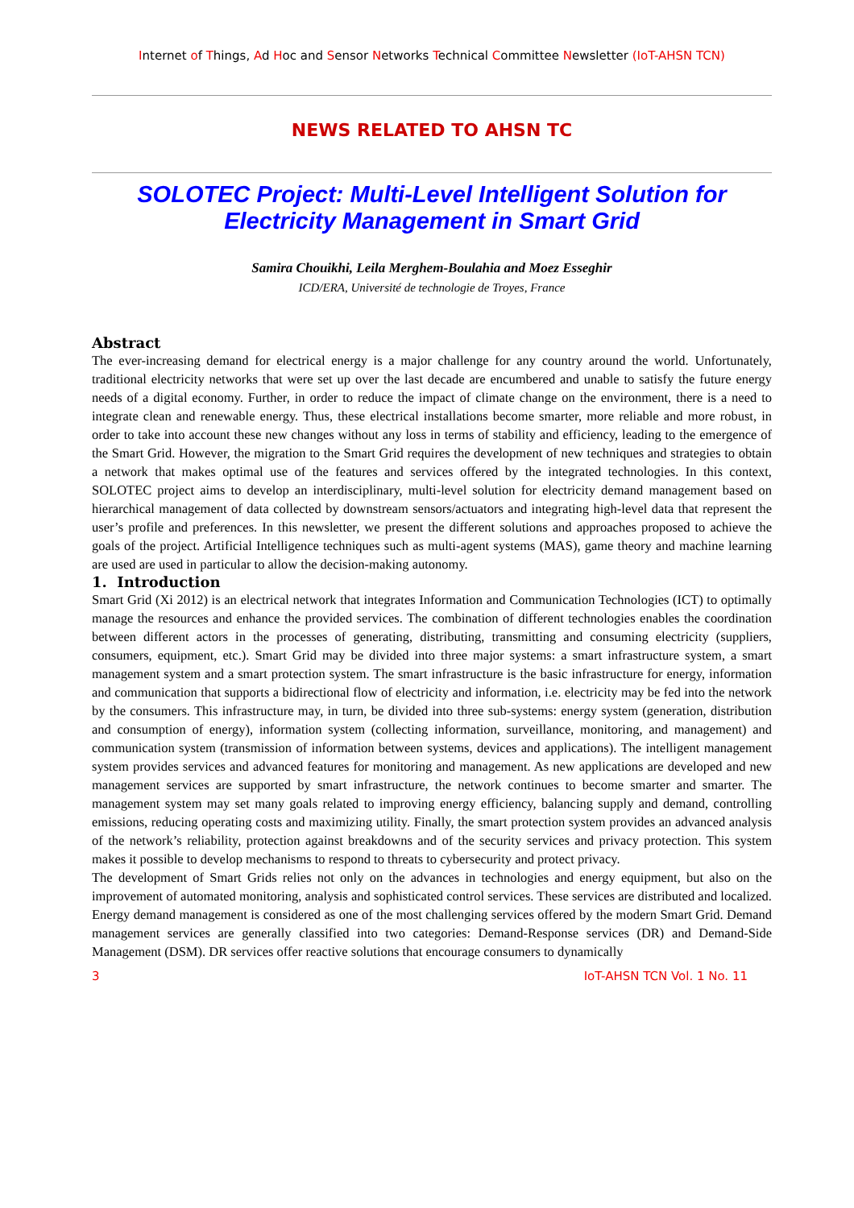Internet of Things, Ad Hoc and Sensor Networks Technical Committee Newsletter (IoT-AHSN TCN)
NEWS RELATED TO AHSN TC
SOLOTEC Project: Multi-Level Intelligent Solution for Electricity Management in Smart Grid
Samira Chouikhi, Leila Merghem-Boulahia and Moez Esseghir
ICD/ERA, Université de technologie de Troyes, France
Abstract
The ever-increasing demand for electrical energy is a major challenge for any country around the world. Unfortunately, traditional electricity networks that were set up over the last decade are encumbered and unable to satisfy the future energy needs of a digital economy. Further, in order to reduce the impact of climate change on the environment, there is a need to integrate clean and renewable energy. Thus, these electrical installations become smarter, more reliable and more robust, in order to take into account these new changes without any loss in terms of stability and efficiency, leading to the emergence of the Smart Grid. However, the migration to the Smart Grid requires the development of new techniques and strategies to obtain a network that makes optimal use of the features and services offered by the integrated technologies. In this context, SOLOTEC project aims to develop an interdisciplinary, multi-level solution for electricity demand management based on hierarchical management of data collected by downstream sensors/actuators and integrating high-level data that represent the user’s profile and preferences. In this newsletter, we present the different solutions and approaches proposed to achieve the goals of the project. Artificial Intelligence techniques such as multi-agent systems (MAS), game theory and machine learning are used are used in particular to allow the decision-making autonomy.
1. Introduction
Smart Grid (Xi 2012) is an electrical network that integrates Information and Communication Technologies (ICT) to optimally manage the resources and enhance the provided services. The combination of different technologies enables the coordination between different actors in the processes of generating, distributing, transmitting and consuming electricity (suppliers, consumers, equipment, etc.). Smart Grid may be divided into three major systems: a smart infrastructure system, a smart management system and a smart protection system. The smart infrastructure is the basic infrastructure for energy, information and communication that supports a bidirectional flow of electricity and information, i.e. electricity may be fed into the network by the consumers. This infrastructure may, in turn, be divided into three sub-systems: energy system (generation, distribution and consumption of energy), information system (collecting information, surveillance, monitoring, and management) and communication system (transmission of information between systems, devices and applications). The intelligent management system provides services and advanced features for monitoring and management. As new applications are developed and new management services are supported by smart infrastructure, the network continues to become smarter and smarter. The management system may set many goals related to improving energy efficiency, balancing supply and demand, controlling emissions, reducing operating costs and maximizing utility. Finally, the smart protection system provides an advanced analysis of the network’s reliability, protection against breakdowns and of the security services and privacy protection. This system makes it possible to develop mechanisms to respond to threats to cybersecurity and protect privacy.
The development of Smart Grids relies not only on the advances in technologies and energy equipment, but also on the improvement of automated monitoring, analysis and sophisticated control services. These services are distributed and localized. Energy demand management is considered as one of the most challenging services offered by the modern Smart Grid. Demand management services are generally classified into two categories: Demand-Response services (DR) and Demand-Side Management (DSM). DR services offer reactive solutions that encourage consumers to dynamically
3 IoT-AHSN TCN Vol. 1 No. 11